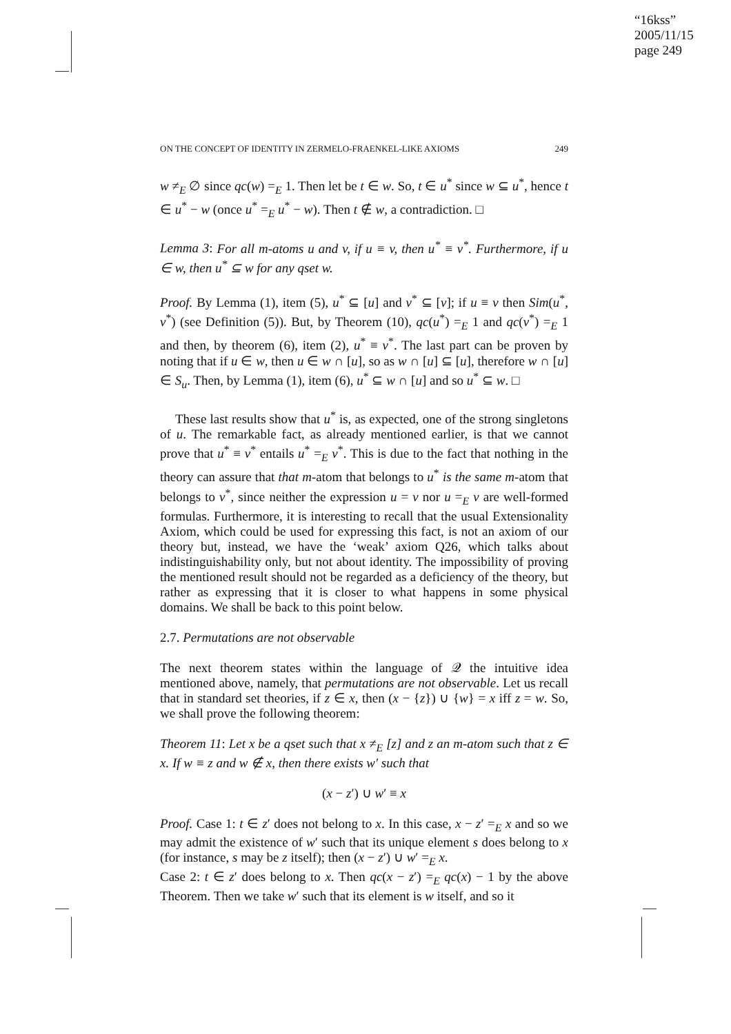“16kss”
2005/11/15
page 249
ON THE CONCEPT OF IDENTITY IN ZERMELO-FRAENKEL-LIKE AXIOMS 249
w ≠<sub>E</sub> ∅ since qc(w) =<sub>E</sub> 1. Then let be t ∈ w. So, t ∈ u<sup>*</sup> since w ⊆ u<sup>*</sup>, hence t ∈ u<sup>*</sup> − w (once u<sup>*</sup> =<sub>E</sub> u<sup>*</sup> − w). Then t ∉ w, a contradiction. □
Lemma 3: For all m-atoms u and v, if u ≡ v, then u<sup>*</sup> ≡ v<sup>*</sup>. Furthermore, if u ∈ w, then u<sup>*</sup> ⊆ w for any qset w.
Proof. By Lemma (1), item (5), u<sup>*</sup> ⊆ [u] and v<sup>*</sup> ⊆ [v]; if u ≡ v then Sim(u<sup>*</sup>, v<sup>*</sup>) (see Definition (5)). But, by Theorem (10), qc(u<sup>*</sup>) =<sub>E</sub> 1 and qc(v<sup>*</sup>) =<sub>E</sub> 1 and then, by theorem (6), item (2), u<sup>*</sup> ≡ v<sup>*</sup>. The last part can be proven by noting that if u ∈ w, then u ∈ w ∩ [u], so as w ∩ [u] ⊆ [u], therefore w ∩ [u] ∈ S<sub>u</sub>. Then, by Lemma (1), item (6), u<sup>*</sup> ⊆ w ∩ [u] and so u<sup>*</sup> ⊆ w. □
These last results show that u<sup>*</sup> is, as expected, one of the strong singletons of u. The remarkable fact, as already mentioned earlier, is that we cannot prove that u<sup>*</sup> ≡ v<sup>*</sup> entails u<sup>*</sup> =<sub>E</sub> v<sup>*</sup>. This is due to the fact that nothing in the theory can assure that that m-atom that belongs to u<sup>*</sup> is the same m-atom that belongs to v<sup>*</sup>, since neither the expression u = v nor u =<sub>E</sub> v are well-formed formulas. Furthermore, it is interesting to recall that the usual Extensionality Axiom, which could be used for expressing this fact, is not an axiom of our theory but, instead, we have the ‘weak’ axiom Q26, which talks about indistinguishability only, but not about identity. The impossibility of proving the mentioned result should not be regarded as a deficiency of the theory, but rather as expressing that it is closer to what happens in some physical domains. We shall be back to this point below.
2.7. Permutations are not observable
The next theorem states within the language of 𝒬 the intuitive idea mentioned above, namely, that permutations are not observable. Let us recall that in standard set theories, if z ∈ x, then (x − {z}) ∪ {w} = x iff z = w. So, we shall prove the following theorem:
Theorem 11: Let x be a qset such that x ≠<sub>E</sub> [z] and z an m-atom such that z ∈ x. If w ≡ z and w ∉ x, then there exists w′ such that
(x − z′) ∪ w′ ≡ x
Proof. Case 1: t ∈ z′ does not belong to x. In this case, x − z′ =<sub>E</sub> x and so we may admit the existence of w′ such that its unique element s does belong to x (for instance, s may be z itself); then (x − z′) ∪ w′ =<sub>E</sub> x.
Case 2: t ∈ z′ does belong to x. Then qc(x − z′) =<sub>E</sub> qc(x) − 1 by the above Theorem. Then we take w′ such that its element is w itself, and so it